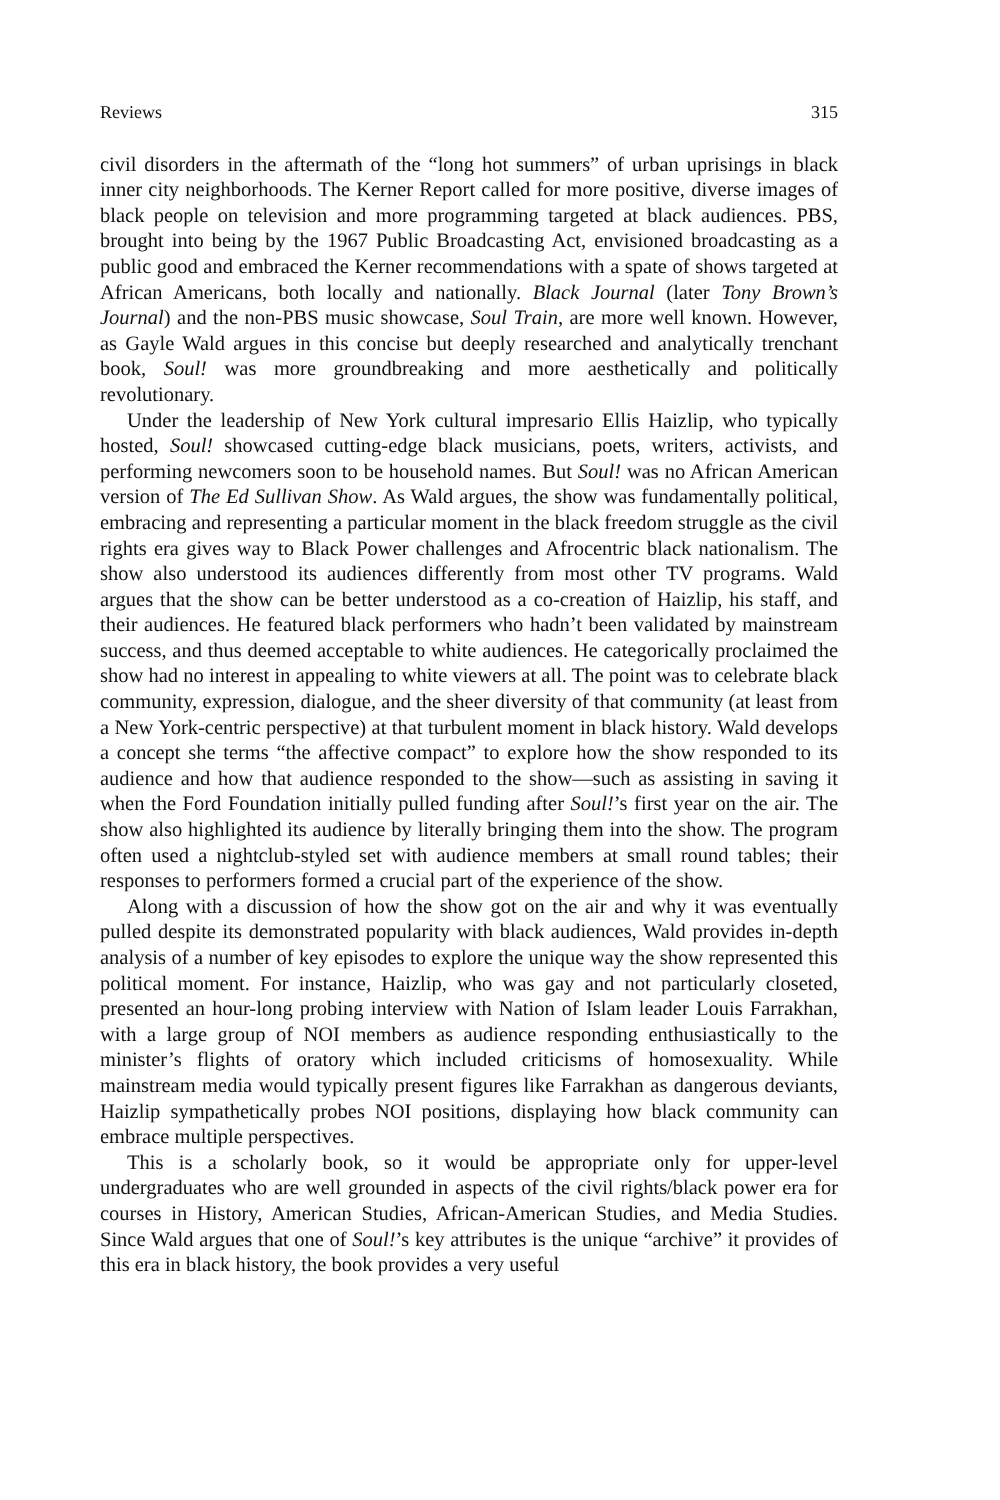Reviews 315
civil disorders in the aftermath of the “long hot summers” of urban uprisings in black inner city neighborhoods. The Kerner Report called for more positive, diverse images of black people on television and more programming targeted at black audiences. PBS, brought into being by the 1967 Public Broadcasting Act, envisioned broadcasting as a public good and embraced the Kerner recommendations with a spate of shows targeted at African Americans, both locally and nationally. Black Journal (later Tony Brown’s Journal) and the non-PBS music showcase, Soul Train, are more well known. However, as Gayle Wald argues in this concise but deeply researched and analytically trenchant book, Soul! was more groundbreaking and more aesthetically and politically revolutionary.
Under the leadership of New York cultural impresario Ellis Haizlip, who typically hosted, Soul! showcased cutting-edge black musicians, poets, writers, activists, and performing newcomers soon to be household names. But Soul! was no African American version of The Ed Sullivan Show. As Wald argues, the show was fundamentally political, embracing and representing a particular moment in the black freedom struggle as the civil rights era gives way to Black Power challenges and Afrocentric black nationalism. The show also understood its audiences differently from most other TV programs. Wald argues that the show can be better understood as a co-creation of Haizlip, his staff, and their audiences. He featured black performers who hadn’t been validated by mainstream success, and thus deemed acceptable to white audiences. He categorically proclaimed the show had no interest in appealing to white viewers at all. The point was to celebrate black community, expression, dialogue, and the sheer diversity of that community (at least from a New York-centric perspective) at that turbulent moment in black history. Wald develops a concept she terms “the affective compact” to explore how the show responded to its audience and how that audience responded to the show—such as assisting in saving it when the Ford Foundation initially pulled funding after Soul!’s first year on the air. The show also highlighted its audience by literally bringing them into the show. The program often used a nightclub-styled set with audience members at small round tables; their responses to performers formed a crucial part of the experience of the show.
Along with a discussion of how the show got on the air and why it was eventually pulled despite its demonstrated popularity with black audiences, Wald provides in-depth analysis of a number of key episodes to explore the unique way the show represented this political moment. For instance, Haizlip, who was gay and not particularly closeted, presented an hour-long probing interview with Nation of Islam leader Louis Farrakhan, with a large group of NOI members as audience responding enthusiastically to the minister’s flights of oratory which included criticisms of homosexuality. While mainstream media would typically present figures like Farrakhan as dangerous deviants, Haizlip sympathetically probes NOI positions, displaying how black community can embrace multiple perspectives.
This is a scholarly book, so it would be appropriate only for upper-level undergraduates who are well grounded in aspects of the civil rights/black power era for courses in History, American Studies, African-American Studies, and Media Studies. Since Wald argues that one of Soul!’s key attributes is the unique “archive” it provides of this era in black history, the book provides a very useful